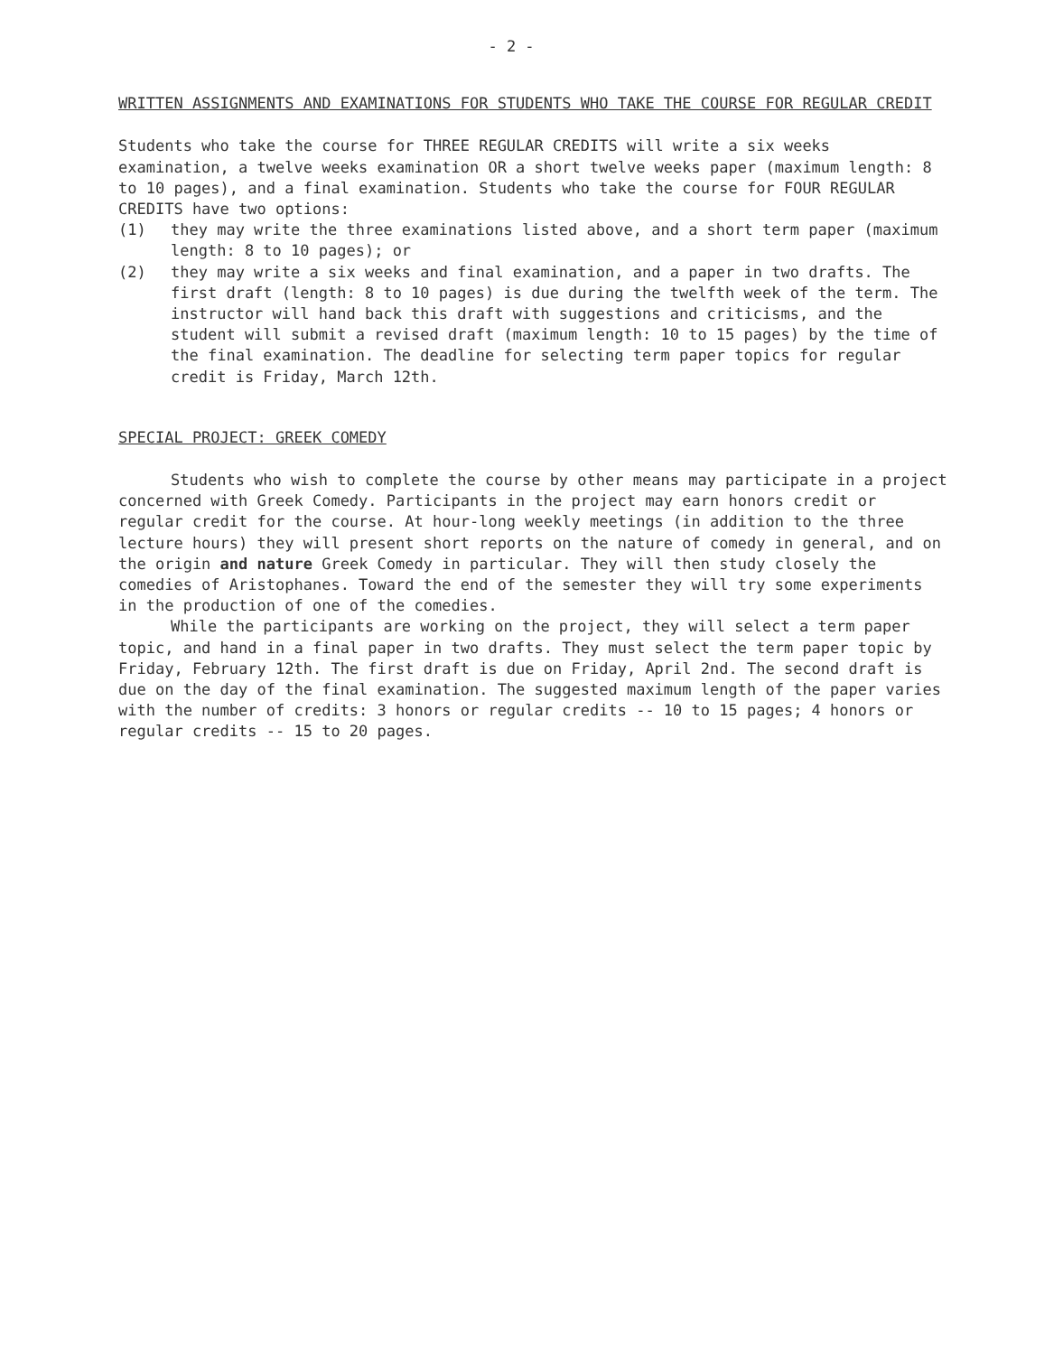- 2 -
WRITTEN ASSIGNMENTS AND EXAMINATIONS FOR STUDENTS WHO TAKE THE COURSE FOR REGULAR CREDIT
Students who take the course for THREE REGULAR CREDITS will write a six weeks examination, a twelve weeks examination OR a short twelve weeks paper (maximum length: 8 to 10 pages), and a final examination. Students who take the course for FOUR REGULAR CREDITS have two options:
(1) they may write the three examinations listed above, and a short term paper (maximum length: 8 to 10 pages); or
(2) they may write a six weeks and final examination, and a paper in two drafts. The first draft (length: 8 to 10 pages) is due during the twelfth week of the term. The instructor will hand back this draft with suggestions and criticisms, and the student will submit a revised draft (maximum length: 10 to 15 pages) by the time of the final examination. The deadline for selecting term paper topics for regular credit is Friday, March 12th.
SPECIAL PROJECT: GREEK COMEDY
Students who wish to complete the course by other means may participate in a project concerned with Greek Comedy. Participants in the project may earn honors credit or regular credit for the course. At hour-long weekly meetings (in addition to the three lecture hours) they will present short reports on the nature of comedy in general, and on the origin and nature Greek Comedy in particular. They will then study closely the comedies of Aristophanes. Toward the end of the semester they will try some experiments in the production of one of the comedies.
While the participants are working on the project, they will select a term paper topic, and hand in a final paper in two drafts. They must select the term paper topic by Friday, February 12th. The first draft is due on Friday, April 2nd. The second draft is due on the day of the final examination. The suggested maximum length of the paper varies with the number of credits: 3 honors or regular credits -- 10 to 15 pages; 4 honors or regular credits -- 15 to 20 pages.